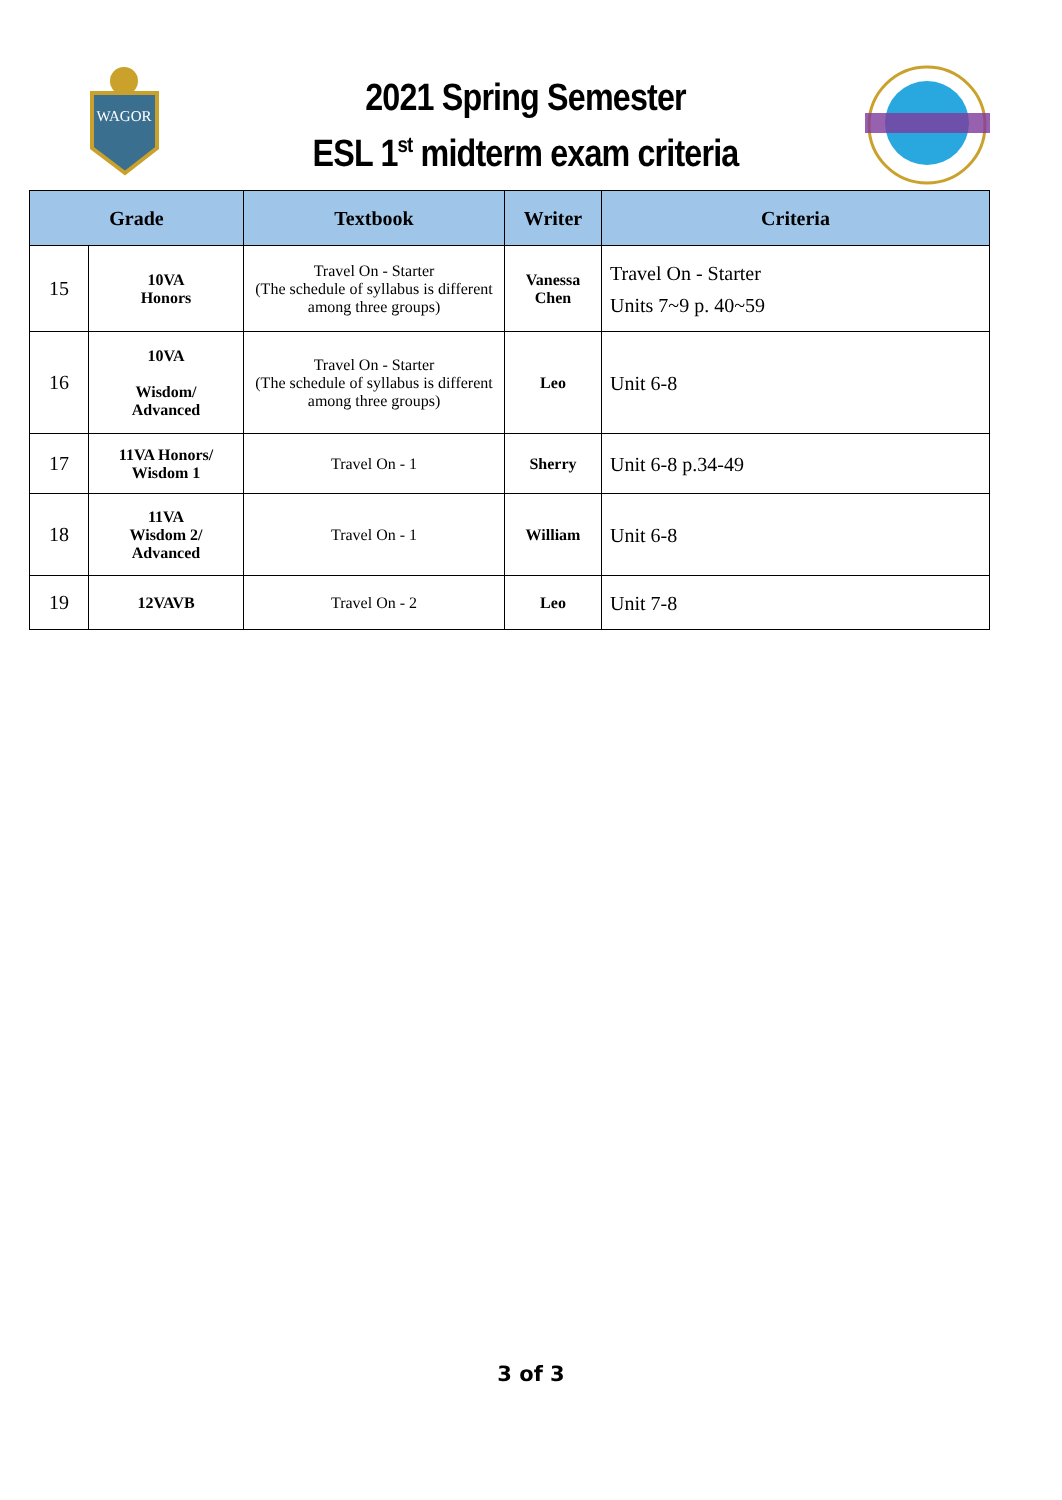WAGOR
2021 Spring Semester
ESL 1<sup>st</sup> midterm exam criteria
| Grade | | Textbook | Writer | Criteria |
| --- | --- | --- | --- | --- |
| 15 | 10VA Honors | Travel On - Starter (The schedule of syllabus is different among three groups) | Vanessa Chen | Travel On - Starter Units 7~9 p. 40~59 |
| 16 | 10VA Wisdom/ Advanced | Travel On - Starter (The schedule of syllabus is different among three groups) | Leo | Unit 6-8 |
| 17 | 11VA Honors/ Wisdom 1 | Travel On - 1 | Sherry | Unit 6-8 p.34-49 |
| 18 | 11VA Wisdom 2/ Advanced | Travel On - 1 | William | Unit 6-8 |
| 19 | 12VAVB | Travel On - 2 | Leo | Unit 7-8 |
3 of 3